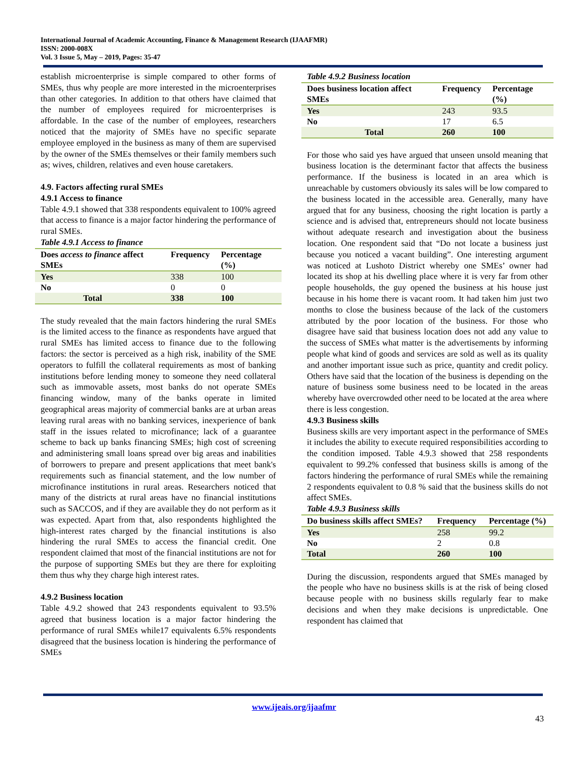International Journal of Academic Accounting, Finance & Management Research (IJAAFMR)
ISSN: 2000-008X
Vol. 3 Issue 5, May – 2019, Pages: 35-47
establish microenterprise is simple compared to other forms of SMEs, thus why people are more interested in the microenterprises than other categories. In addition to that others have claimed that the number of employees required for microenterprises is affordable. In the case of the number of employees, researchers noticed that the majority of SMEs have no specific separate employee employed in the business as many of them are supervised by the owner of the SMEs themselves or their family members such as; wives, children, relatives and even house caretakers.
4.9. Factors affecting rural SMEs
4.9.1 Access to finance
Table 4.9.1 showed that 338 respondents equivalent to 100% agreed that access to finance is a major factor hindering the performance of rural SMEs.
Table 4.9.1 Access to finance
| Does access to finance affect SMEs | Frequency | Percentage (%) |
| --- | --- | --- |
| Yes | 338 | 100 |
| No | 0 | 0 |
| Total | 338 | 100 |
The study revealed that the main factors hindering the rural SMEs is the limited access to the finance as respondents have argued that rural SMEs has limited access to finance due to the following factors: the sector is perceived as a high risk, inability of the SME operators to fulfill the collateral requirements as most of banking institutions before lending money to someone they need collateral such as immovable assets, most banks do not operate SMEs financing window, many of the banks operate in limited geographical areas majority of commercial banks are at urban areas leaving rural areas with no banking services, inexperience of bank staff in the issues related to microfinance; lack of a guarantee scheme to back up banks financing SMEs; high cost of screening and administering small loans spread over big areas and inabilities of borrowers to prepare and present applications that meet bank's requirements such as financial statement, and the low number of microfinance institutions in rural areas. Researchers noticed that many of the districts at rural areas have no financial institutions such as SACCOS, and if they are available they do not perform as it was expected. Apart from that, also respondents highlighted the high-interest rates charged by the financial institutions is also hindering the rural SMEs to access the financial credit. One respondent claimed that most of the financial institutions are not for the purpose of supporting SMEs but they are there for exploiting them thus why they charge high interest rates.
4.9.2 Business location
Table 4.9.2 showed that 243 respondents equivalent to 93.5% agreed that business location is a major factor hindering the performance of rural SMEs while17 equivalents 6.5% respondents disagreed that the business location is hindering the performance of SMEs
Table 4.9.2 Business location
| Does business location affect SMEs | Frequency | Percentage (%) |
| --- | --- | --- |
| Yes | 243 | 93.5 |
| No | 17 | 6.5 |
| Total | 260 | 100 |
For those who said yes have argued that unseen unsold meaning that business location is the determinant factor that affects the business performance. If the business is located in an area which is unreachable by customers obviously its sales will be low compared to the business located in the accessible area. Generally, many have argued that for any business, choosing the right location is partly a science and is advised that, entrepreneurs should not locate business without adequate research and investigation about the business location. One respondent said that “Do not locate a business just because you noticed a vacant building”. One interesting argument was noticed at Lushoto District whereby one SMEs’ owner had located its shop at his dwelling place where it is very far from other people households, the guy opened the business at his house just because in his home there is vacant room. It had taken him just two months to close the business because of the lack of the customers attributed by the poor location of the business. For those who disagree have said that business location does not add any value to the success of SMEs what matter is the advertisements by informing people what kind of goods and services are sold as well as its quality and another important issue such as price, quantity and credit policy. Others have said that the location of the business is depending on the nature of business some business need to be located in the areas whereby have overcrowded other need to be located at the area where there is less congestion.
4.9.3 Business skills
Business skills are very important aspect in the performance of SMEs it includes the ability to execute required responsibilities according to the condition imposed. Table 4.9.3 showed that 258 respondents equivalent to 99.2% confessed that business skills is among of the factors hindering the performance of rural SMEs while the remaining 2 respondents equivalent to 0.8 % said that the business skills do not affect SMEs.
Table 4.9.3 Business skills
| Do business skills affect SMEs? | Frequency | Percentage (%) |
| --- | --- | --- |
| Yes | 258 | 99.2 |
| No | 2 | 0.8 |
| Total | 260 | 100 |
During the discussion, respondents argued that SMEs managed by the people who have no business skills is at the risk of being closed because people with no business skills regularly fear to make decisions and when they make decisions is unpredictable. One respondent has claimed that
www.ijeais.org/ijaafmr
43